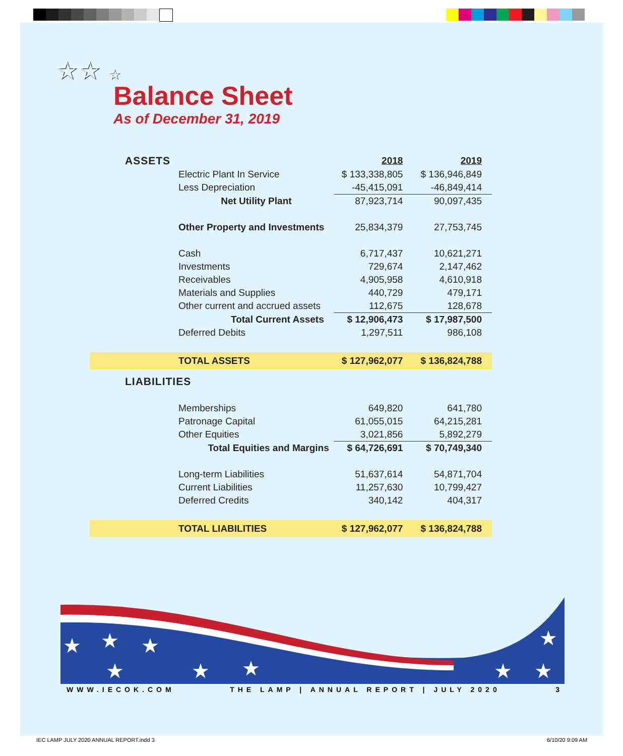☆☆ ☆
Balance Sheet
As of December 31, 2019
| ASSETS | 2018 | 2019 |
| Electric Plant In Service | $ 133,338,805 | $ 136,946,849 |
| Less Depreciation | -45,415,091 | -46,849,414 |
| Net Utility Plant | 87,923,714 | 90,097,435 |
| Other Property and Investments | 25,834,379 | 27,753,745 |
| Cash | 6,717,437 | 10,621,271 |
| Investments | 729,674 | 2,147,462 |
| Receivables | 4,905,958 | 4,610,918 |
| Materials and Supplies | 440,729 | 479,171 |
| Other current and accrued assets | 112,675 | 128,678 |
| Total Current Assets | $ 12,906,473 | $ 17,987,500 |
| Deferred Debits | 1,297,511 | 986,108 |
| TOTAL ASSETS | $ 127,962,077 | $ 136,824,788 |
| LIABILITIES | | |
| Memberships | 649,820 | 641,780 |
| Patronage Capital | 61,055,015 | 64,215,281 |
| Other Equities | 3,021,856 | 5,892,279 |
| Total Equities and Margins | $ 64,726,691 | $ 70,749,340 |
| Long-term Liabilities | 51,637,614 | 54,871,704 |
| Current Liabilities | 11,257,630 | 10,799,427 |
| Deferred Credits | 340,142 | 404,317 |
| TOTAL LIABILITIES | $ 127,962,077 | $ 136,824,788 |
★
★
★
★
★
★
★
★
★
WWW.IECOK.COM THE LAMP | ANNUAL REPORT | JULY 2020 3
IEC LAMP JULY 2020 ANNUAL REPORT.indd 3
6/10/20 9:09 AM